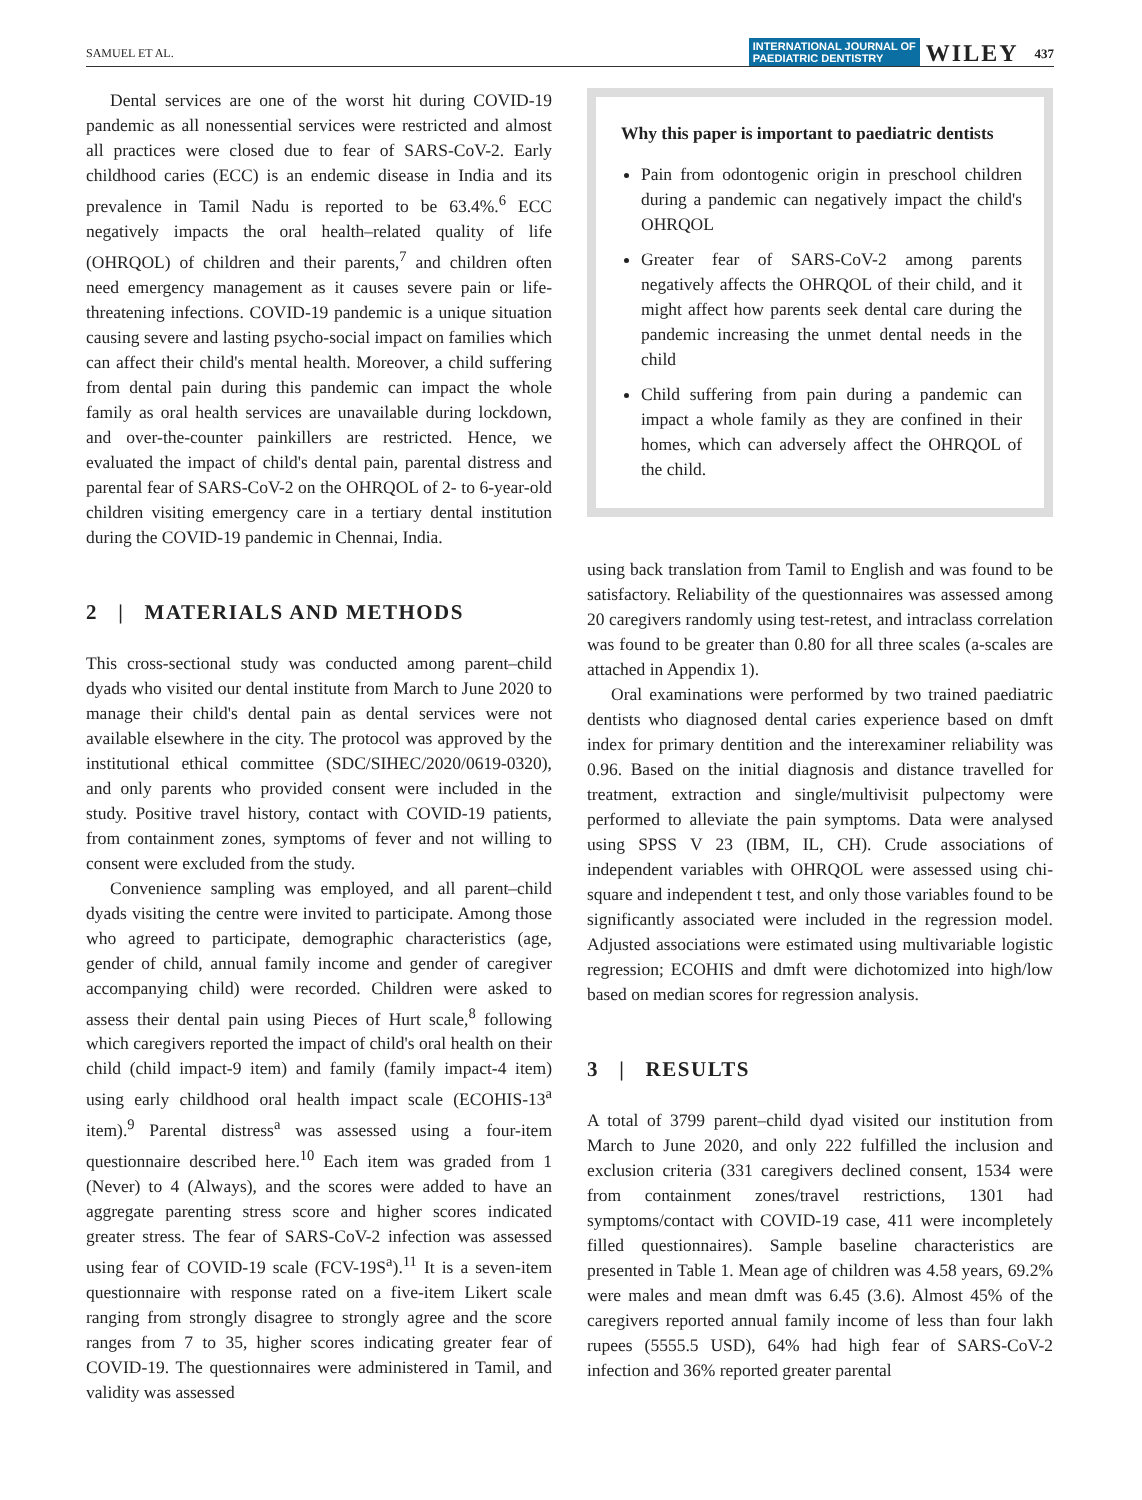SAMUEL ET AL. INTERNATIONAL JOURNAL OF
PAEDIATRIC DENTISTRY WILEY 437
Dental services are one of the worst hit during COVID-19 pandemic as all nonessential services were restricted and almost all practices were closed due to fear of SARS-CoV-2. Early childhood caries (ECC) is an endemic disease in India and its prevalence in Tamil Nadu is reported to be 63.4%.<sup>6</sup> ECC negatively impacts the oral health–related quality of life (OHRQOL) of children and their parents,<sup>7</sup> and children often need emergency management as it causes severe pain or life-threatening infections. COVID-19 pandemic is a unique situation causing severe and lasting psycho-social impact on families which can affect their child's mental health. Moreover, a child suffering from dental pain during this pandemic can impact the whole family as oral health services are unavailable during lockdown, and over-the-counter painkillers are restricted. Hence, we evaluated the impact of child's dental pain, parental distress and parental fear of SARS-CoV-2 on the OHRQOL of 2- to 6-year-old children visiting emergency care in a tertiary dental institution during the COVID-19 pandemic in Chennai, India.
2 | MATERIALS AND METHODS
This cross-sectional study was conducted among parent–child dyads who visited our dental institute from March to June 2020 to manage their child's dental pain as dental services were not available elsewhere in the city. The protocol was approved by the institutional ethical committee (SDC/SIHEC/2020/0619-0320), and only parents who provided consent were included in the study. Positive travel history, contact with COVID-19 patients, from containment zones, symptoms of fever and not willing to consent were excluded from the study.
Convenience sampling was employed, and all parent–child dyads visiting the centre were invited to participate. Among those who agreed to participate, demographic characteristics (age, gender of child, annual family income and gender of caregiver accompanying child) were recorded. Children were asked to assess their dental pain using Pieces of Hurt scale,<sup>8</sup> following which caregivers reported the impact of child's oral health on their child (child impact-9 item) and family (family impact-4 item) using early childhood oral health impact scale (ECOHIS-13<sup>a</sup> item).<sup>9</sup> Parental distress<sup>a</sup> was assessed using a four-item questionnaire described here.<sup>10</sup> Each item was graded from 1 (Never) to 4 (Always), and the scores were added to have an aggregate parenting stress score and higher scores indicated greater stress. The fear of SARS-CoV-2 infection was assessed using fear of COVID-19 scale (FCV-19S<sup>a</sup>).<sup>11</sup> It is a seven-item questionnaire with response rated on a five-item Likert scale ranging from strongly disagree to strongly agree and the score ranges from 7 to 35, higher scores indicating greater fear of COVID-19. The questionnaires were administered in Tamil, and validity was assessed
Why this paper is important to paediatric dentists
Pain from odontogenic origin in preschool children during a pandemic can negatively impact the child's OHRQOL
Greater fear of SARS-CoV-2 among parents negatively affects the OHRQOL of their child, and it might affect how parents seek dental care during the pandemic increasing the unmet dental needs in the child
Child suffering from pain during a pandemic can impact a whole family as they are confined in their homes, which can adversely affect the OHRQOL of the child.
using back translation from Tamil to English and was found to be satisfactory. Reliability of the questionnaires was assessed among 20 caregivers randomly using test-retest, and intraclass correlation was found to be greater than 0.80 for all three scales (a-scales are attached in Appendix 1).
Oral examinations were performed by two trained paediatric dentists who diagnosed dental caries experience based on dmft index for primary dentition and the interexaminer reliability was 0.96. Based on the initial diagnosis and distance travelled for treatment, extraction and single/multivisit pulpectomy were performed to alleviate the pain symptoms. Data were analysed using SPSS V 23 (IBM, IL, CH). Crude associations of independent variables with OHRQOL were assessed using chi-square and independent t test, and only those variables found to be significantly associated were included in the regression model. Adjusted associations were estimated using multivariable logistic regression; ECOHIS and dmft were dichotomized into high/low based on median scores for regression analysis.
3 | RESULTS
A total of 3799 parent–child dyad visited our institution from March to June 2020, and only 222 fulfilled the inclusion and exclusion criteria (331 caregivers declined consent, 1534 were from containment zones/travel restrictions, 1301 had symptoms/contact with COVID-19 case, 411 were incompletely filled questionnaires). Sample baseline characteristics are presented in Table 1. Mean age of children was 4.58 years, 69.2% were males and mean dmft was 6.45 (3.6). Almost 45% of the caregivers reported annual family income of less than four lakh rupees (5555.5 USD), 64% had high fear of SARS-CoV-2 infection and 36% reported greater parental